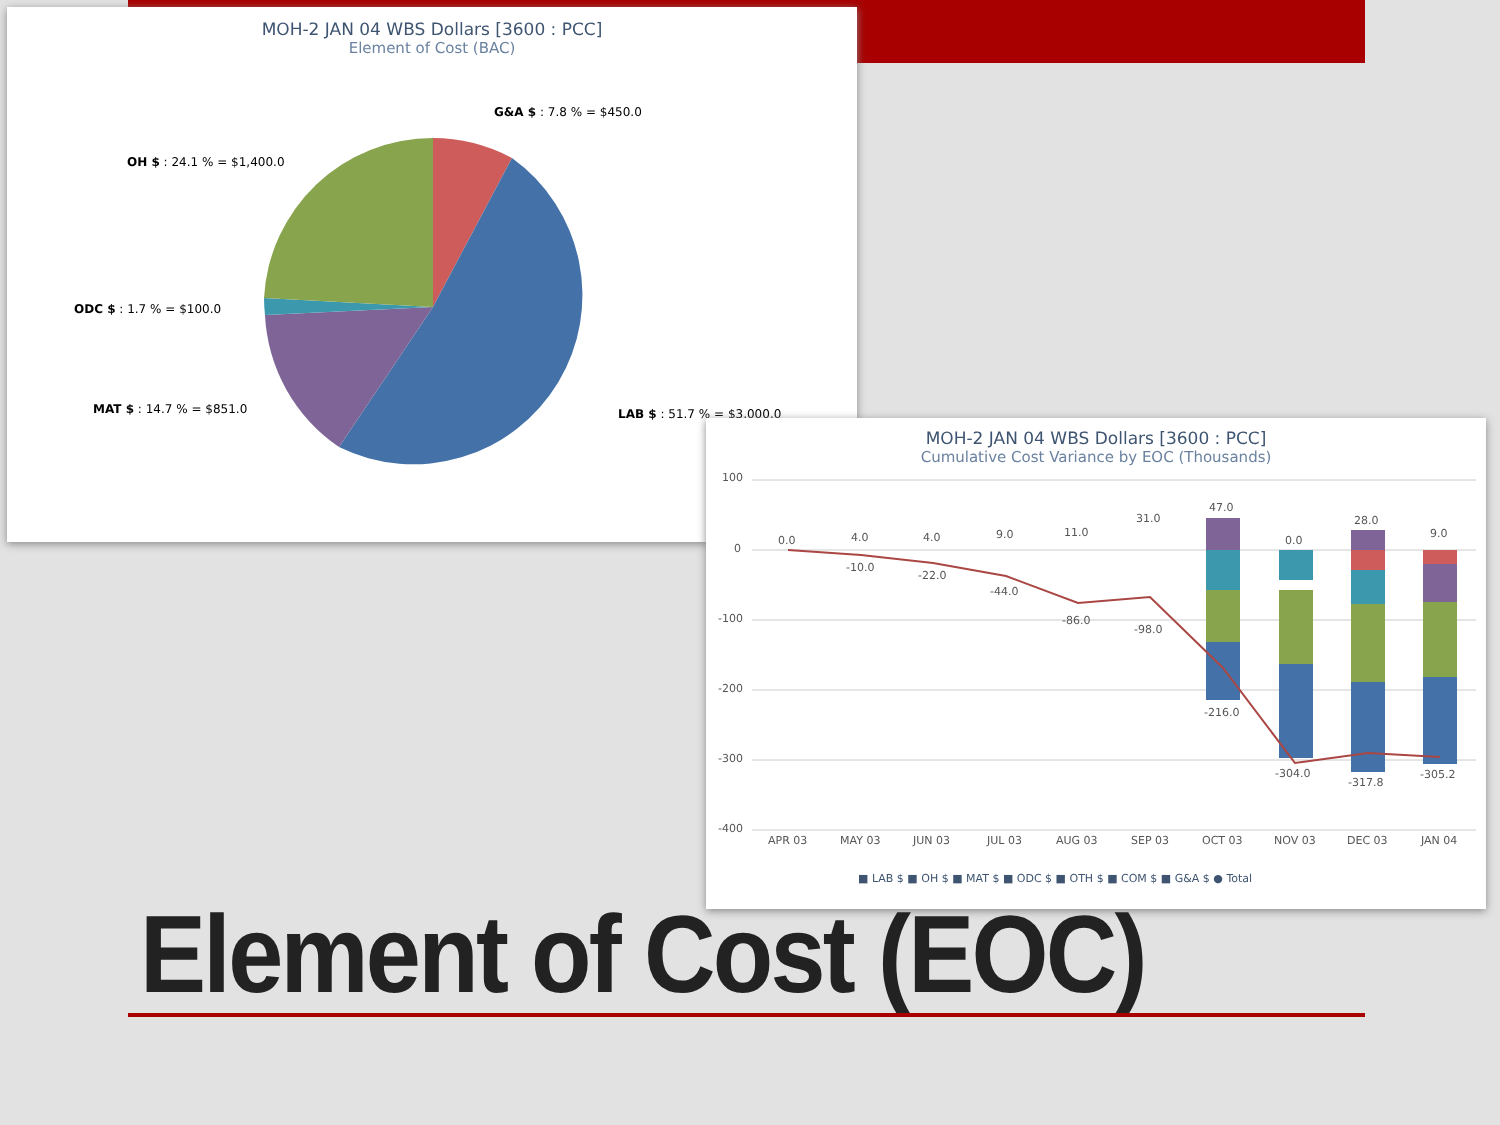MOH-2 JAN 04 WBS Dollars [3600 : PCC]
Element of Cost (BAC)
G&A $ : 7.8 % = $450.0
OH $ : 24.1 % = $1,400.0
ODC $ : 1.7 % = $100.0
MAT $ : 14.7 % = $851.0
LAB $ : 51.7 % = $3,000.0
MOH-2 JAN 04 WBS Dollars [3600 : PCC]
Cumulative Cost Variance by EOC (Thousands)
100
0
-100
-200
-300
-400
0.0
4.0
-10.0
4.0
-22.0
9.0
-44.0
11.0
-86.0
31.0
-98.0
47.0
-216.0
0.0
-304.0
28.0
-317.8
9.0
-305.2
APR 03
MAY 03
JUN 03
JUL 03
AUG 03
SEP 03
OCT 03
NOV 03
DEC 03
JAN 04
■ LAB $ ■ OH $ ■ MAT $ ■ ODC $ ■ OTH $ ■ COM $ ■ G&A $ ● Total
Element of Cost (EOC)